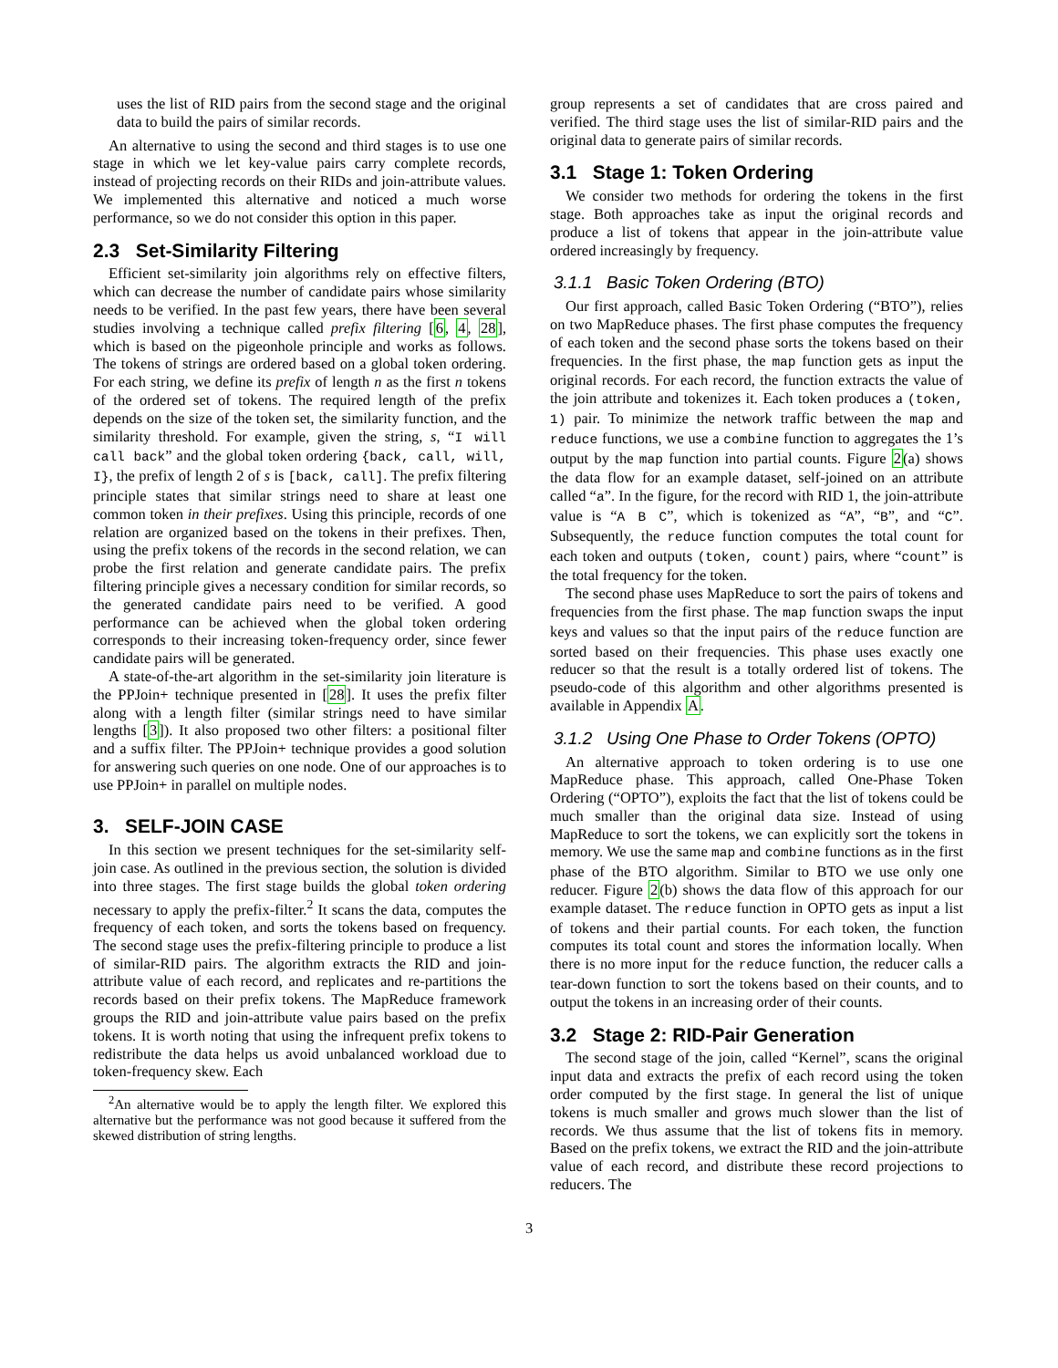uses the list of RID pairs from the second stage and the original data to build the pairs of similar records.
An alternative to using the second and third stages is to use one stage in which we let key-value pairs carry complete records, instead of projecting records on their RIDs and join-attribute values. We implemented this alternative and noticed a much worse performance, so we do not consider this option in this paper.
2.3 Set-Similarity Filtering
Efficient set-similarity join algorithms rely on effective filters, which can decrease the number of candidate pairs whose similarity needs to be verified. In the past few years, there have been several studies involving a technique called prefix filtering [6, 4, 28], which is based on the pigeonhole principle and works as follows. The tokens of strings are ordered based on a global token ordering. For each string, we define its prefix of length n as the first n tokens of the ordered set of tokens. The required length of the prefix depends on the size of the token set, the similarity function, and the similarity threshold. For example, given the string, s, “I will call back” and the global token ordering {back, call, will, I}, the prefix of length 2 of s is [back, call]. The prefix filtering principle states that similar strings need to share at least one common token in their prefixes. Using this principle, records of one relation are organized based on the tokens in their prefixes. Then, using the prefix tokens of the records in the second relation, we can probe the first relation and generate candidate pairs. The prefix filtering principle gives a necessary condition for similar records, so the generated candidate pairs need to be verified. A good performance can be achieved when the global token ordering corresponds to their increasing token-frequency order, since fewer candidate pairs will be generated.
A state-of-the-art algorithm in the set-similarity join literature is the PPJoin+ technique presented in [28]. It uses the prefix filter along with a length filter (similar strings need to have similar lengths [3]). It also proposed two other filters: a positional filter and a suffix filter. The PPJoin+ technique provides a good solution for answering such queries on one node. One of our approaches is to use PPJoin+ in parallel on multiple nodes.
3. SELF-JOIN CASE
In this section we present techniques for the set-similarity self-join case. As outlined in the previous section, the solution is divided into three stages. The first stage builds the global token ordering necessary to apply the prefix-filter.<sup>2</sup> It scans the data, computes the frequency of each token, and sorts the tokens based on frequency. The second stage uses the prefix-filtering principle to produce a list of similar-RID pairs. The algorithm extracts the RID and join-attribute value of each record, and replicates and re-partitions the records based on their prefix tokens. The MapReduce framework groups the RID and join-attribute value pairs based on the prefix tokens. It is worth noting that using the infrequent prefix tokens to redistribute the data helps us avoid unbalanced workload due to token-frequency skew. Each
<sup>2</sup> An alternative would be to apply the length filter. We explored this alternative but the performance was not good because it suffered from the skewed distribution of string lengths.
group represents a set of candidates that are cross paired and verified. The third stage uses the list of similar-RID pairs and the original data to generate pairs of similar records.
3.1 Stage 1: Token Ordering
We consider two methods for ordering the tokens in the first stage. Both approaches take as input the original records and produce a list of tokens that appear in the join-attribute value ordered increasingly by frequency.
3.1.1 Basic Token Ordering (BTO)
Our first approach, called Basic Token Ordering (“BTO”), relies on two MapReduce phases. The first phase computes the frequency of each token and the second phase sorts the tokens based on their frequencies. In the first phase, the map function gets as input the original records. For each record, the function extracts the value of the join attribute and tokenizes it. Each token produces a (token, 1) pair. To minimize the network traffic between the map and reduce functions, we use a combine function to aggregates the 1’s output by the map function into partial counts. Figure 2(a) shows the data flow for an example dataset, self-joined on an attribute called “a”. In the figure, for the record with RID 1, the join-attribute value is “A B C”, which is tokenized as “A”, “B”, and “C”. Subsequently, the reduce function computes the total count for each token and outputs (token, count) pairs, where “count” is the total frequency for the token.
The second phase uses MapReduce to sort the pairs of tokens and frequencies from the first phase. The map function swaps the input keys and values so that the input pairs of the reduce function are sorted based on their frequencies. This phase uses exactly one reducer so that the result is a totally ordered list of tokens. The pseudo-code of this algorithm and other algorithms presented is available in Appendix A.
3.1.2 Using One Phase to Order Tokens (OPTO)
An alternative approach to token ordering is to use one MapReduce phase. This approach, called One-Phase Token Ordering (“OPTO”), exploits the fact that the list of tokens could be much smaller than the original data size. Instead of using MapReduce to sort the tokens, we can explicitly sort the tokens in memory. We use the same map and combine functions as in the first phase of the BTO algorithm. Similar to BTO we use only one reducer. Figure 2(b) shows the data flow of this approach for our example dataset. The reduce function in OPTO gets as input a list of tokens and their partial counts. For each token, the function computes its total count and stores the information locally. When there is no more input for the reduce function, the reducer calls a tear-down function to sort the tokens based on their counts, and to output the tokens in an increasing order of their counts.
3.2 Stage 2: RID-Pair Generation
The second stage of the join, called “Kernel”, scans the original input data and extracts the prefix of each record using the token order computed by the first stage. In general the list of unique tokens is much smaller and grows much slower than the list of records. We thus assume that the list of tokens fits in memory. Based on the prefix tokens, we extract the RID and the join-attribute value of each record, and distribute these record projections to reducers. The
3